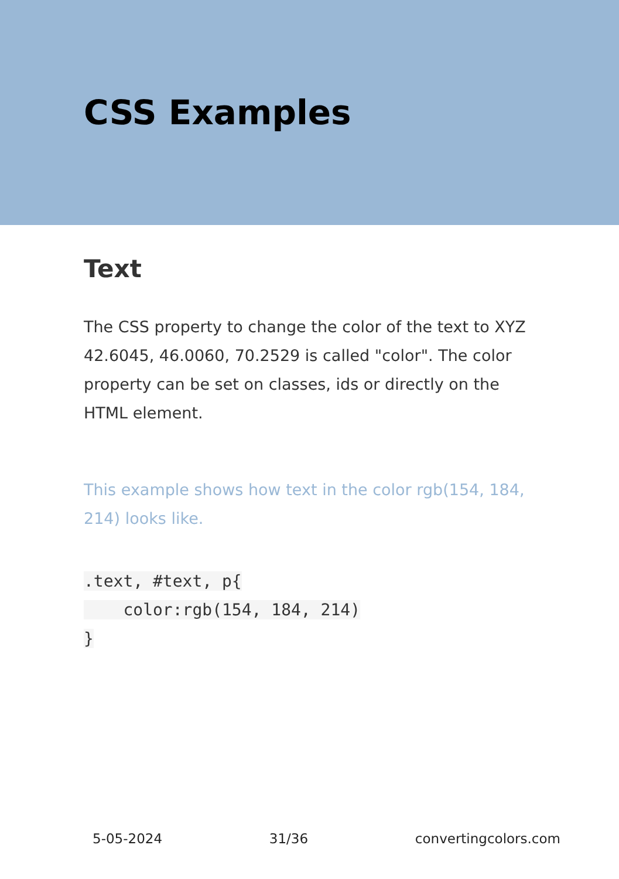CSS Examples
Text
The CSS property to change the color of the text to XYZ 42.6045, 46.0060, 70.2529 is called "color". The color property can be set on classes, ids or directly on the HTML element.
This example shows how text in the color rgb(154, 184, 214) looks like.
.text, #text, p{
    color:rgb(154, 184, 214)
}
5-05-2024 31/36 convertingcolors.com